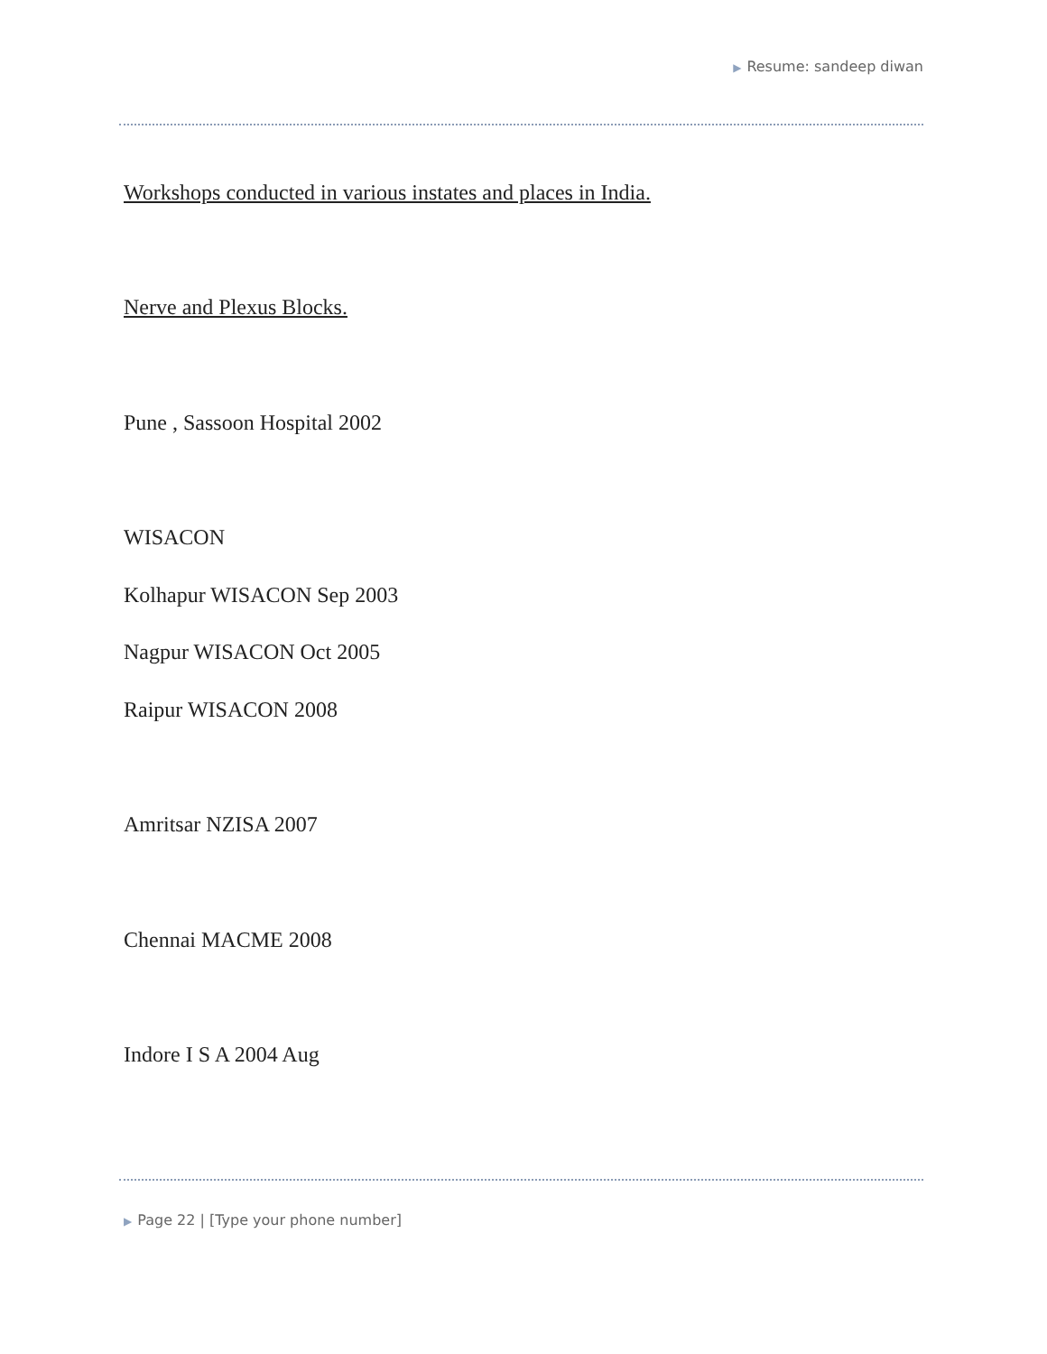▶ Resume: sandeep diwan
Workshops conducted in various instates and places in India.
Nerve and Plexus Blocks.
Pune , Sassoon Hospital 2002
WISACON
Kolhapur WISACON Sep 2003
Nagpur WISACON Oct 2005
Raipur WISACON 2008
Amritsar NZISA 2007
Chennai MACME 2008
Indore I S A 2004 Aug
▶ Page 22 | [Type your phone number]